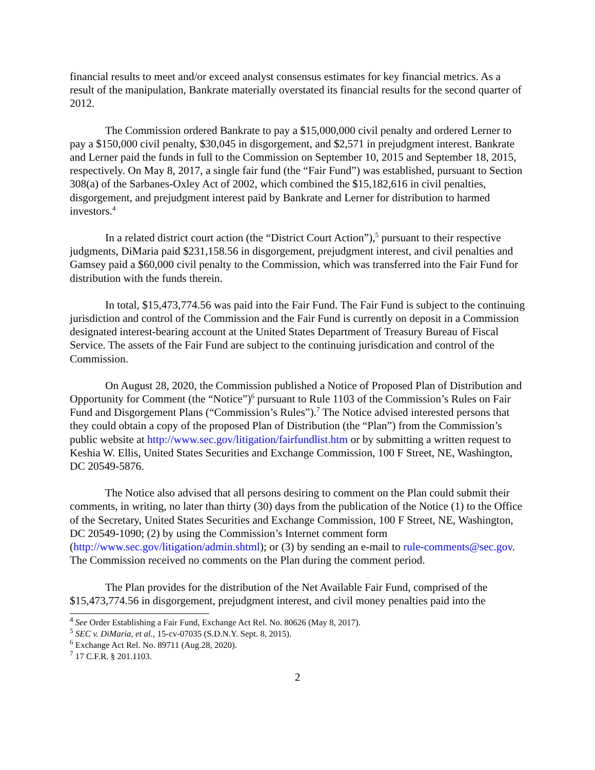financial results to meet and/or exceed analyst consensus estimates for key financial metrics. As a result of the manipulation, Bankrate materially overstated its financial results for the second quarter of 2012.
The Commission ordered Bankrate to pay a $15,000,000 civil penalty and ordered Lerner to pay a $150,000 civil penalty, $30,045 in disgorgement, and $2,571 in prejudgment interest. Bankrate and Lerner paid the funds in full to the Commission on September 10, 2015 and September 18, 2015, respectively. On May 8, 2017, a single fair fund (the “Fair Fund”) was established, pursuant to Section 308(a) of the Sarbanes-Oxley Act of 2002, which combined the $15,182,616 in civil penalties, disgorgement, and prejudgment interest paid by Bankrate and Lerner for distribution to harmed investors.<sup>4</sup>
In a related district court action (the “District Court Action”),<sup>5</sup> pursuant to their respective judgments, DiMaria paid $231,158.56 in disgorgement, prejudgment interest, and civil penalties and Gamsey paid a $60,000 civil penalty to the Commission, which was transferred into the Fair Fund for distribution with the funds therein.
In total, $15,473,774.56 was paid into the Fair Fund. The Fair Fund is subject to the continuing jurisdiction and control of the Commission and the Fair Fund is currently on deposit in a Commission designated interest-bearing account at the United States Department of Treasury Bureau of Fiscal Service. The assets of the Fair Fund are subject to the continuing jurisdication and control of the Commission.
On August 28, 2020, the Commission published a Notice of Proposed Plan of Distribution and Opportunity for Comment (the “Notice”)<sup>6</sup> pursuant to Rule 1103 of the Commission’s Rules on Fair Fund and Disgorgement Plans (“Commission’s Rules”).<sup>7</sup> The Notice advised interested persons that they could obtain a copy of the proposed Plan of Distribution (the “Plan”) from the Commission’s public website at http://www.sec.gov/litigation/fairfundlist.htm or by submitting a written request to Keshia W. Ellis, United States Securities and Exchange Commission, 100 F Street, NE, Washington, DC 20549-5876.
The Notice also advised that all persons desiring to comment on the Plan could submit their comments, in writing, no later than thirty (30) days from the publication of the Notice (1) to the Office of the Secretary, United States Securities and Exchange Commission, 100 F Street, NE, Washington, DC 20549-1090; (2) by using the Commission’s Internet comment form (http://www.sec.gov/litigation/admin.shtml); or (3) by sending an e-mail to rule-comments@sec.gov. The Commission received no comments on the Plan during the comment period.
The Plan provides for the distribution of the Net Available Fair Fund, comprised of the $15,473,774.56 in disgorgement, prejudgment interest, and civil money penalties paid into the
<sup>4</sup> See Order Establishing a Fair Fund, Exchange Act Rel. No. 80626 (May 8, 2017).
<sup>5</sup> SEC v. DiMaria, et al., 15-cv-07035 (S.D.N.Y. Sept. 8, 2015).
<sup>6</sup> Exchange Act Rel. No. 89711 (Aug.28, 2020).
<sup>7</sup> 17 C.F.R. § 201.1103.
2